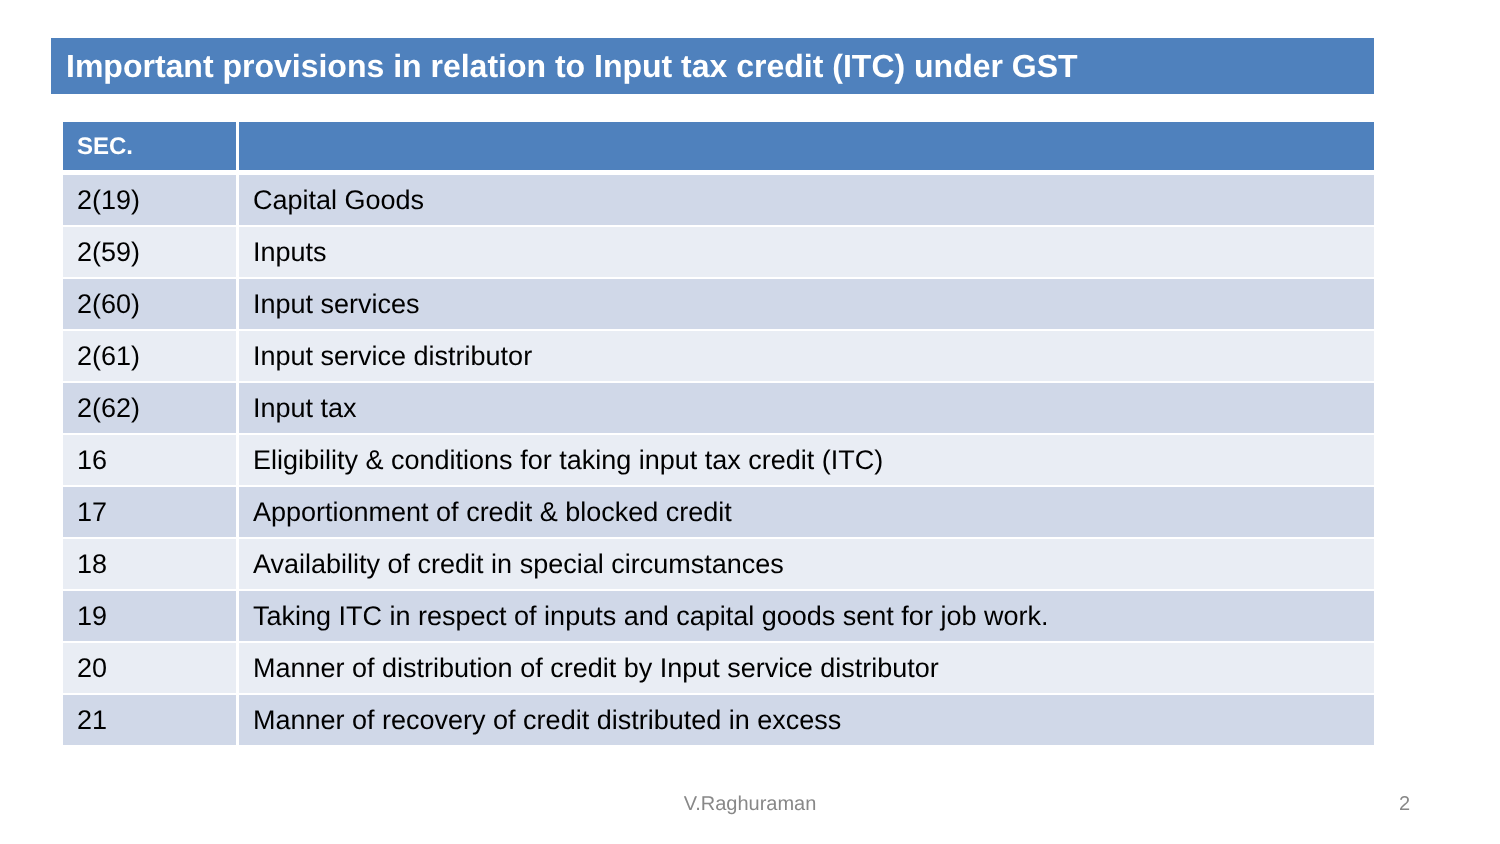Important provisions in relation to Input tax credit (ITC) under GST
| SEC. | |
| --- | --- |
| 2(19) | Capital Goods |
| 2(59) | Inputs |
| 2(60) | Input services |
| 2(61) | Input service distributor |
| 2(62) | Input tax |
| 16 | Eligibility & conditions for taking input tax credit (ITC) |
| 17 | Apportionment of credit & blocked credit |
| 18 | Availability of credit in special circumstances |
| 19 | Taking ITC in respect of inputs and capital goods sent for job work. |
| 20 | Manner of distribution of credit by Input service distributor |
| 21 | Manner of recovery of credit distributed in excess |
V.Raghuraman 2